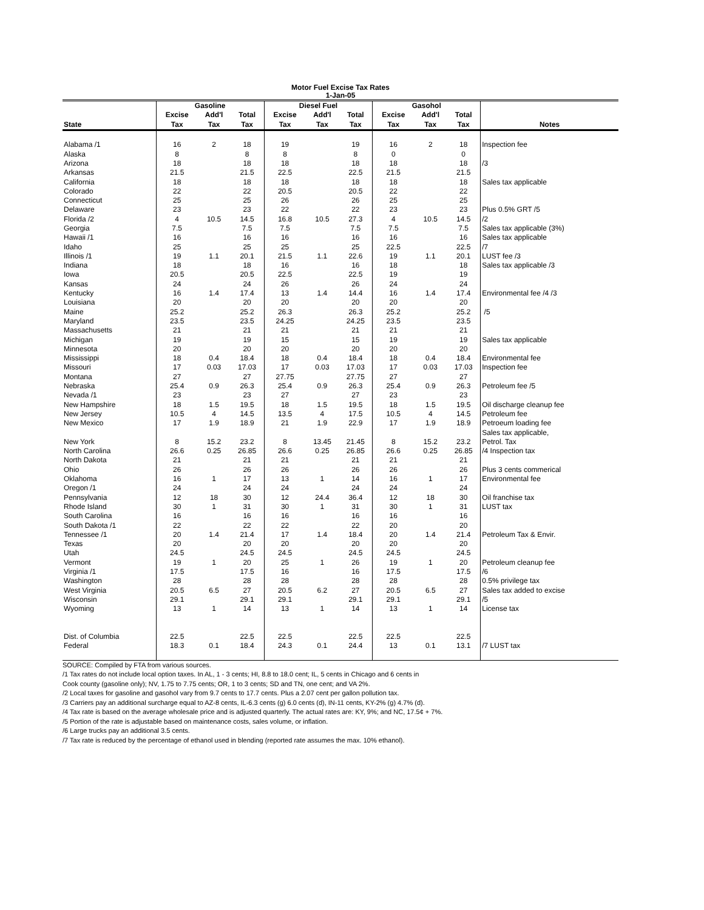Motor Fuel Excise Tax Rates
1-Jan-05
| | Gasoline | | | Diesel Fuel | | | Gasohol | | | |
| --- | --- | --- | --- | --- | --- | --- | --- | --- | --- | --- |
| | Excise | Add'l | Total | Excise | Add'l | Total | Excise | Add'l | Total | |
| State | Tax | Tax | Tax | Tax | Tax | Tax | Tax | Tax | Tax | Notes |
| Alabama /1 | 16 | 2 | 18 | 19 | | 19 | 16 | 2 | 18 | Inspection fee |
| Alaska | 8 | | 8 | 8 | | 8 | 0 | | 0 | |
| Arizona | 18 | | 18 | 18 | | 18 | 18 | | 18 | /3 |
| Arkansas | 21.5 | | 21.5 | 22.5 | | 22.5 | 21.5 | | 21.5 | |
| California | 18 | | 18 | 18 | | 18 | 18 | | 18 | Sales tax applicable |
| Colorado | 22 | | 22 | 20.5 | | 20.5 | 22 | | 22 | |
| Connecticut | 25 | | 25 | 26 | | 26 | 25 | | 25 | |
| Delaware | 23 | | 23 | 22 | | 22 | 23 | | 23 | Plus 0.5% GRT /5 |
| Florida /2 | 4 | 10.5 | 14.5 | 16.8 | 10.5 | 27.3 | 4 | 10.5 | 14.5 | /2 |
| Georgia | 7.5 | | 7.5 | 7.5 | | 7.5 | 7.5 | | 7.5 | Sales tax applicable (3%) |
| Hawaii /1 | 16 | | 16 | 16 | | 16 | 16 | | 16 | Sales tax applicable |
| Idaho | 25 | | 25 | 25 | | 25 | 22.5 | | 22.5 | /7 |
| Illinois /1 | 19 | 1.1 | 20.1 | 21.5 | 1.1 | 22.6 | 19 | 1.1 | 20.1 | LUST fee /3 |
| Indiana | 18 | | 18 | 16 | | 16 | 18 | | 18 | Sales tax applicable /3 |
| Iowa | 20.5 | | 20.5 | 22.5 | | 22.5 | 19 | | 19 | |
| Kansas | 24 | | 24 | 26 | | 26 | 24 | | 24 | |
| Kentucky | 16 | 1.4 | 17.4 | 13 | 1.4 | 14.4 | 16 | 1.4 | 17.4 | Environmental fee /4 /3 |
| Louisiana | 20 | | 20 | 20 | | 20 | 20 | | 20 | |
| Maine | 25.2 | | 25.2 | 26.3 | | 26.3 | 25.2 | | 25.2 | /5 |
| Maryland | 23.5 | | 23.5 | 24.25 | | 24.25 | 23.5 | | 23.5 | |
| Massachusetts | 21 | | 21 | 21 | | 21 | 21 | | 21 | |
| Michigan | 19 | | 19 | 15 | | 15 | 19 | | 19 | Sales tax applicable |
| Minnesota | 20 | | 20 | 20 | | 20 | 20 | | 20 | |
| Mississippi | 18 | 0.4 | 18.4 | 18 | 0.4 | 18.4 | 18 | 0.4 | 18.4 | Environmental fee |
| Missouri | 17 | 0.03 | 17.03 | 17 | 0.03 | 17.03 | 17 | 0.03 | 17.03 | Inspection fee |
| Montana | 27 | | 27 | 27.75 | | 27.75 | 27 | | 27 | |
| Nebraska | 25.4 | 0.9 | 26.3 | 25.4 | 0.9 | 26.3 | 25.4 | 0.9 | 26.3 | Petroleum fee /5 |
| Nevada /1 | 23 | | 23 | 27 | | 27 | 23 | | 23 | |
| New Hampshire | 18 | 1.5 | 19.5 | 18 | 1.5 | 19.5 | 18 | 1.5 | 19.5 | Oil discharge cleanup fee |
| New Jersey | 10.5 | 4 | 14.5 | 13.5 | 4 | 17.5 | 10.5 | 4 | 14.5 | Petroleum fee |
| New Mexico | 17 | 1.9 | 18.9 | 21 | 1.9 | 22.9 | 17 | 1.9 | 18.9 | Petroeum loading fee |
| | | | | | | | | | | Sales tax applicable, |
| New York | 8 | 15.2 | 23.2 | 8 | 13.45 | 21.45 | 8 | 15.2 | 23.2 | Petrol. Tax |
| North Carolina | 26.6 | 0.25 | 26.85 | 26.6 | 0.25 | 26.85 | 26.6 | 0.25 | 26.85 | /4 Inspection tax |
| North Dakota | 21 | | 21 | 21 | | 21 | 21 | | 21 | |
| Ohio | 26 | | 26 | 26 | | 26 | 26 | | 26 | Plus 3 cents commerical |
| Oklahoma | 16 | 1 | 17 | 13 | 1 | 14 | 16 | 1 | 17 | Environmental fee |
| Oregon /1 | 24 | | 24 | 24 | | 24 | 24 | | 24 | |
| Pennsylvania | 12 | 18 | 30 | 12 | 24.4 | 36.4 | 12 | 18 | 30 | Oil franchise tax |
| Rhode Island | 30 | 1 | 31 | 30 | 1 | 31 | 30 | 1 | 31 | LUST tax |
| South Carolina | 16 | | 16 | 16 | | 16 | 16 | | 16 | |
| South Dakota /1 | 22 | | 22 | 22 | | 22 | 20 | | 20 | |
| Tennessee /1 | 20 | 1.4 | 21.4 | 17 | 1.4 | 18.4 | 20 | 1.4 | 21.4 | Petroleum Tax & Envir. |
| Texas | 20 | | 20 | 20 | | 20 | 20 | | 20 | |
| Utah | 24.5 | | 24.5 | 24.5 | | 24.5 | 24.5 | | 24.5 | |
| Vermont | 19 | 1 | 20 | 25 | 1 | 26 | 19 | 1 | 20 | Petroleum cleanup fee |
| Virginia /1 | 17.5 | | 17.5 | 16 | | 16 | 17.5 | | 17.5 | /6 |
| Washington | 28 | | 28 | 28 | | 28 | 28 | | 28 | 0.5% privilege tax |
| West Virginia | 20.5 | 6.5 | 27 | 20.5 | 6.2 | 27 | 20.5 | 6.5 | 27 | Sales tax added to excise |
| Wisconsin | 29.1 | | 29.1 | 29.1 | | 29.1 | 29.1 | | 29.1 | /5 |
| Wyoming | 13 | 1 | 14 | 13 | 1 | 14 | 13 | 1 | 14 | License tax |
| Dist. of Columbia | 22.5 | | 22.5 | 22.5 | | 22.5 | 22.5 | | 22.5 | |
| Federal | 18.3 | 0.1 | 18.4 | 24.3 | 0.1 | 24.4 | 13 | 0.1 | 13.1 | /7 LUST tax |
SOURCE: Compiled by FTA from various sources.
/1 Tax rates do not include local option taxes. In AL, 1 - 3 cents; HI, 8.8 to 18.0 cent; IL, 5 cents in Chicago and 6 cents in
Cook county (gasoline only); NV, 1.75 to 7.75 cents; OR, 1 to 3 cents; SD and TN, one cent; and VA 2%.
/2 Local taxes for gasoline and gasohol vary from 9.7 cents to 17.7 cents. Plus a 2.07 cent per gallon pollution tax.
/3 Carriers pay an additional surcharge equal to AZ-8 cents, IL-6.3 cents (g) 6.0 cents (d), IN-11 cents, KY-2% (g) 4.7% (d).
/4 Tax rate is based on the average wholesale price and is adjusted quarterly. The actual rates are: KY, 9%; and NC, 17.5¢ + 7%.
/5 Portion of the rate is adjustable based on maintenance costs, sales volume, or inflation.
/6 Large trucks pay an additional 3.5 cents.
/7 Tax rate is reduced by the percentage of ethanol used in blending (reported rate assumes the max. 10% ethanol).